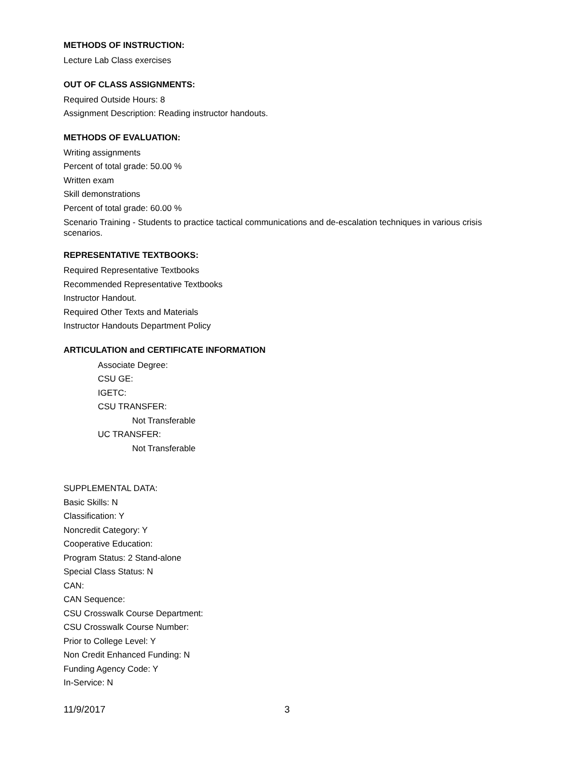METHODS OF INSTRUCTION:
Lecture Lab Class exercises
OUT OF CLASS ASSIGNMENTS:
Required Outside Hours: 8
Assignment Description: Reading instructor handouts.
METHODS OF EVALUATION:
Writing assignments
Percent of total grade: 50.00 %
Written exam
Skill demonstrations
Percent of total grade: 60.00 %
Scenario Training - Students to practice tactical communications and de-escalation techniques in various crisis scenarios.
REPRESENTATIVE TEXTBOOKS:
Required Representative Textbooks
Recommended Representative Textbooks
Instructor Handout.
Required Other Texts and Materials
Instructor Handouts Department Policy
ARTICULATION and CERTIFICATE INFORMATION
Associate Degree:
CSU GE:
IGETC:
CSU TRANSFER:
Not Transferable
UC TRANSFER:
Not Transferable
SUPPLEMENTAL DATA:
Basic Skills: N
Classification: Y
Noncredit Category: Y
Cooperative Education:
Program Status: 2 Stand-alone
Special Class Status: N
CAN:
CAN Sequence:
CSU Crosswalk Course Department:
CSU Crosswalk Course Number:
Prior to College Level: Y
Non Credit Enhanced Funding: N
Funding Agency Code: Y
In-Service: N
11/9/2017 3